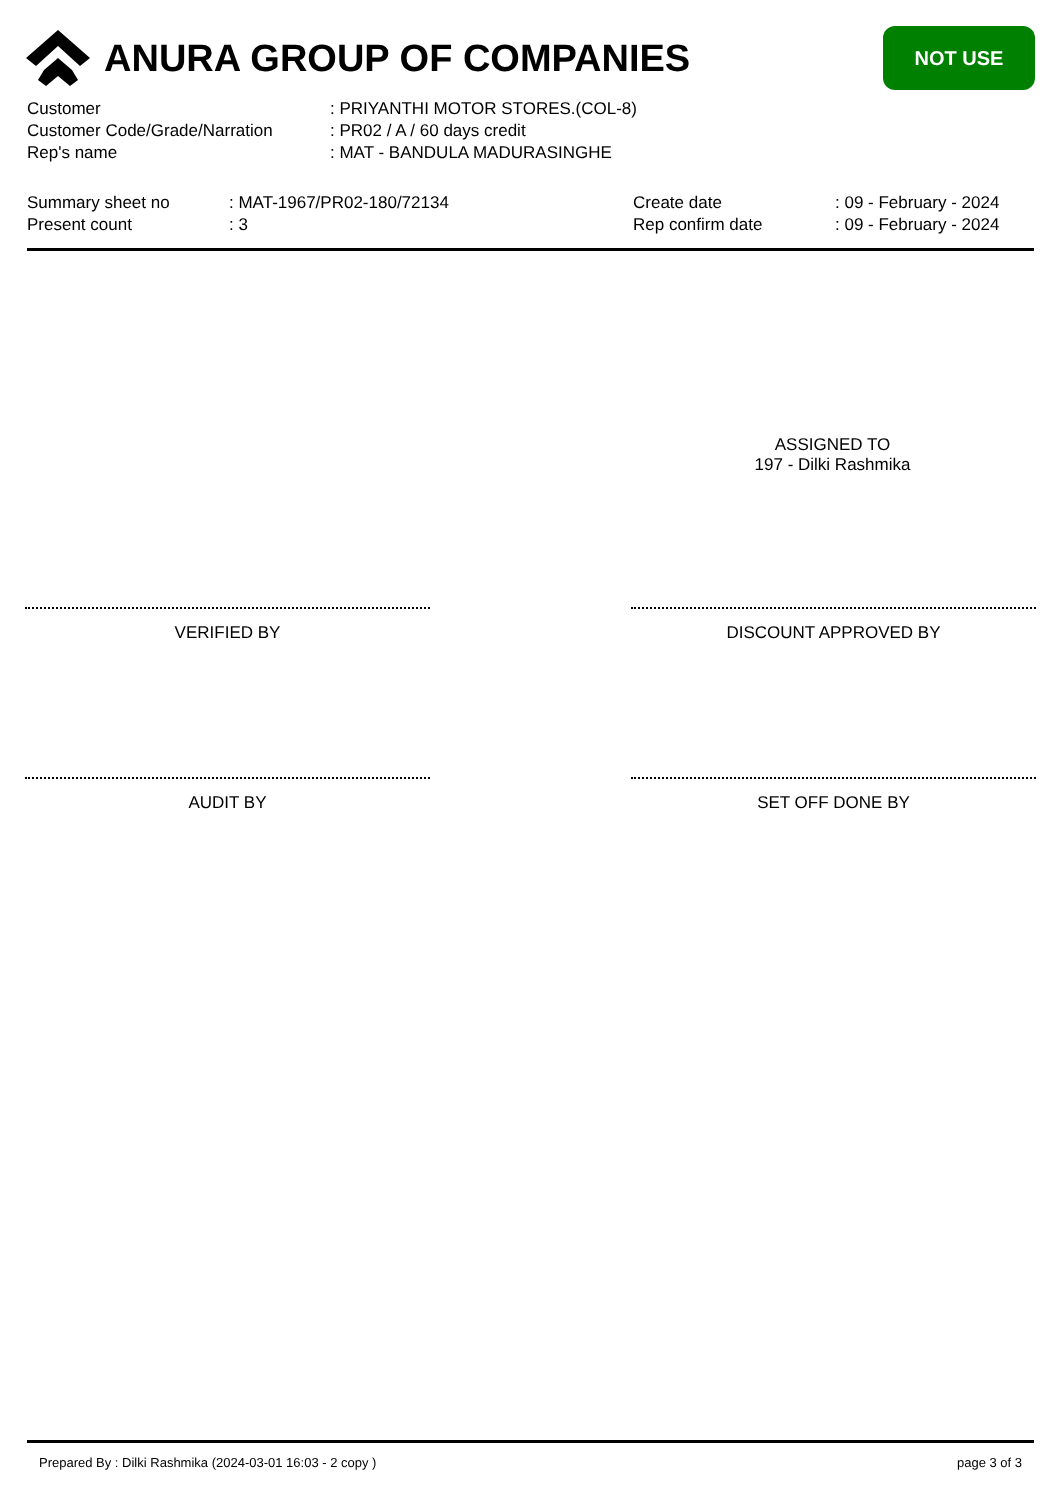ANURA GROUP OF COMPANIES
NOT USE
| Customer | : PRIYANTHI MOTOR STORES.(COL-8) |
| Customer Code/Grade/Narration | : PR02 / A / 60 days credit |
| Rep's name | : MAT - BANDULA MADURASINGHE |
| Summary sheet no | : MAT-1967/PR02-180/72134 | Create date | : 09 - February - 2024 |
| Present count | : 3 | Rep confirm date | : 09 - February - 2024 |
ASSIGNED TO
197 - Dilki Rashmika
VERIFIED BY DISCOUNT APPROVED BY
AUDIT BY SET OFF DONE BY
Prepared By : Dilki Rashmika (2024-03-01 16:03 - 2 copy ) page 3 of 3